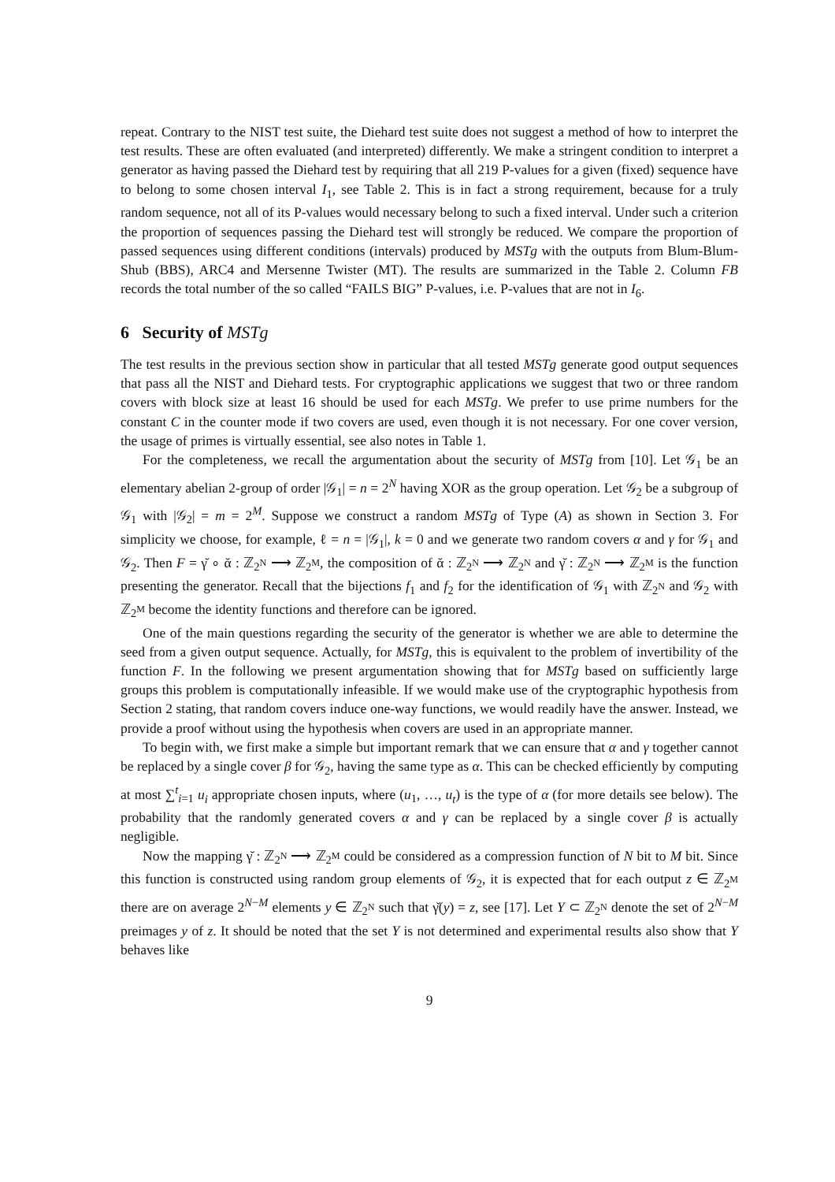repeat. Contrary to the NIST test suite, the Diehard test suite does not suggest a method of how to interpret the test results. These are often evaluated (and interpreted) differently. We make a stringent condition to interpret a generator as having passed the Diehard test by requiring that all 219 P-values for a given (fixed) sequence have to belong to some chosen interval I<sub>1</sub>, see Table 2. This is in fact a strong requirement, because for a truly random sequence, not all of its P-values would necessary belong to such a fixed interval. Under such a criterion the proportion of sequences passing the Diehard test will strongly be reduced. We compare the proportion of passed sequences using different conditions (intervals) produced by MSTg with the outputs from Blum-Blum-Shub (BBS), ARC4 and Mersenne Twister (MT). The results are summarized in the Table 2. Column FB records the total number of the so called “FAILS BIG” P-values, i.e. P-values that are not in I<sub>6</sub>.
6 Security of MSTg
The test results in the previous section show in particular that all tested MSTg generate good output sequences that pass all the NIST and Diehard tests. For cryptographic applications we suggest that two or three random covers with block size at least 16 should be used for each MSTg. We prefer to use prime numbers for the constant C in the counter mode if two covers are used, even though it is not necessary. For one cover version, the usage of primes is virtually essential, see also notes in Table 1.
For the completeness, we recall the argumentation about the security of MSTg from [10]. Let 𝒢<sub>1</sub> be an elementary abelian 2-group of order |𝒢<sub>1</sub>| = n = 2<sup>N</sup> having XOR as the group operation. Let 𝒢<sub>2</sub> be a subgroup of 𝒢<sub>1</sub> with |𝒢<sub>2</sub>| = m = 2<sup>M</sup>. Suppose we construct a random MSTg of Type (A) as shown in Section 3. For simplicity we choose, for example, ℓ = n = |𝒢<sub>1</sub>|, k = 0 and we generate two random covers α and γ for 𝒢<sub>1</sub> and 𝒢<sub>2</sub>. Then F = γ̆ ∘ ᾰ : ℤ<sub>2<sup>N</sup></sub> ⟶ ℤ<sub>2<sup>M</sup></sub>, the composition of ᾰ : ℤ<sub>2<sup>N</sup></sub> ⟶ ℤ<sub>2<sup>N</sup></sub> and γ̆ : ℤ<sub>2<sup>N</sup></sub> ⟶ ℤ<sub>2<sup>M</sup></sub> is the function presenting the generator. Recall that the bijections f<sub>1</sub> and f<sub>2</sub> for the identification of 𝒢<sub>1</sub> with ℤ<sub>2<sup>N</sup></sub> and 𝒢<sub>2</sub> with ℤ<sub>2<sup>M</sup></sub> become the identity functions and therefore can be ignored.
One of the main questions regarding the security of the generator is whether we are able to determine the seed from a given output sequence. Actually, for MSTg, this is equivalent to the problem of invertibility of the function F. In the following we present argumentation showing that for MSTg based on sufficiently large groups this problem is computationally infeasible. If we would make use of the cryptographic hypothesis from Section 2 stating, that random covers induce one-way functions, we would readily have the answer. Instead, we provide a proof without using the hypothesis when covers are used in an appropriate manner.
To begin with, we first make a simple but important remark that we can ensure that α and γ together cannot be replaced by a single cover β for 𝒢<sub>2</sub>, having the same type as α. This can be checked efficiently by computing at most ∑<sup>t</sup><sub>i=1</sub> u<sub>i</sub> appropriate chosen inputs, where (u<sub>1</sub>, …, u<sub>t</sub>) is the type of α (for more details see below). The probability that the randomly generated covers α and γ can be replaced by a single cover β is actually negligible.
Now the mapping γ̆ : ℤ<sub>2<sup>N</sup></sub> ⟶ ℤ<sub>2<sup>M</sup></sub> could be considered as a compression function of N bit to M bit. Since this function is constructed using random group elements of 𝒢<sub>2</sub>, it is expected that for each output z ∈ ℤ<sub>2<sup>M</sup></sub> there are on average 2<sup>N−M</sup> elements y ∈ ℤ<sub>2<sup>N</sup></sub> such that γ̆(y) = z, see [17]. Let Y ⊂ ℤ<sub>2<sup>N</sup></sub> denote the set of 2<sup>N−M</sup> preimages y of z. It should be noted that the set Y is not determined and experimental results also show that Y behaves like
9